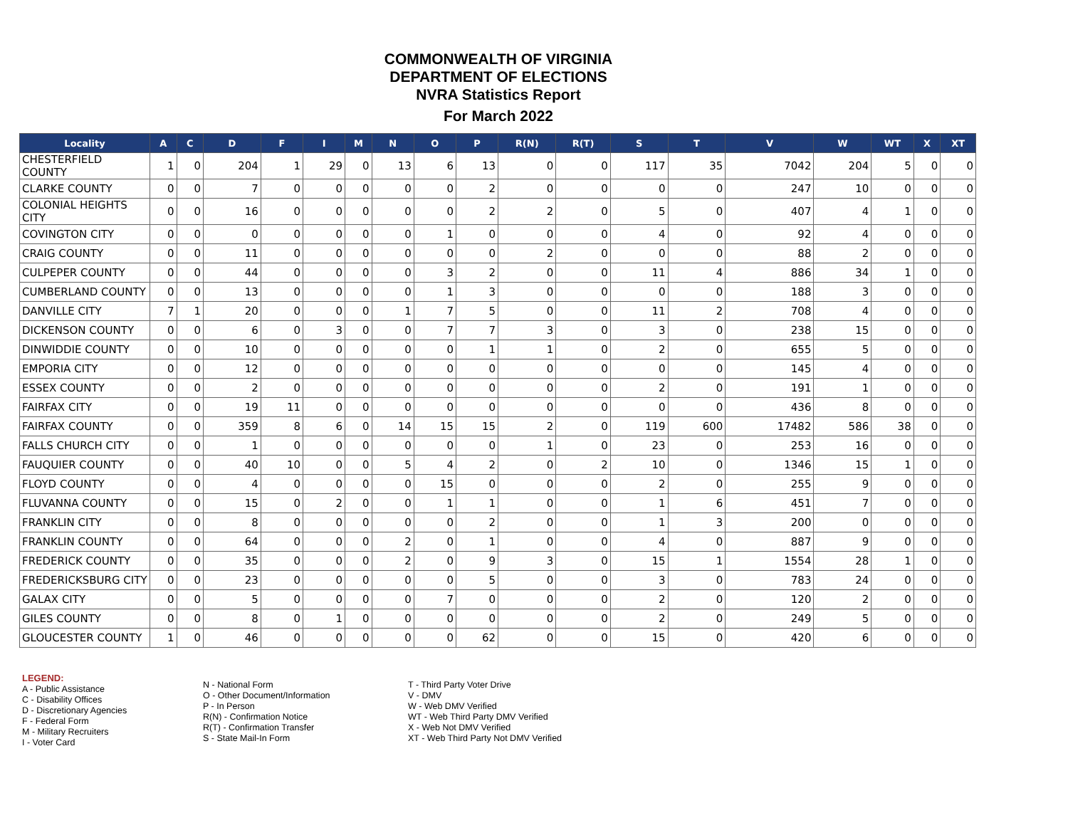COMMONWEALTH OF VIRGINIA
DEPARTMENT OF ELECTIONS
NVRA Statistics Report
For March 2022
| Locality | A | C | D | F | I | M | N | O | P | R(N) | R(T) | S | T | V | W | WT | X | XT |
| --- | --- | --- | --- | --- | --- | --- | --- | --- | --- | --- | --- | --- | --- | --- | --- | --- | --- | --- |
| CHESTERFIELD COUNTY | 1 | 0 | 204 | 1 | 29 | 0 | 13 | 6 | 13 | 0 | 0 | 117 | 35 | 7042 | 204 | 5 | 0 | 0 |
| CLARKE COUNTY | 0 | 0 | 7 | 0 | 0 | 0 | 0 | 0 | 2 | 0 | 0 | 0 | 0 | 247 | 10 | 0 | 0 | 0 |
| COLONIAL HEIGHTS CITY | 0 | 0 | 16 | 0 | 0 | 0 | 0 | 0 | 2 | 2 | 0 | 5 | 0 | 407 | 4 | 1 | 0 | 0 |
| COVINGTON CITY | 0 | 0 | 0 | 0 | 0 | 0 | 0 | 1 | 0 | 0 | 0 | 4 | 0 | 92 | 4 | 0 | 0 | 0 |
| CRAIG COUNTY | 0 | 0 | 11 | 0 | 0 | 0 | 0 | 0 | 0 | 2 | 0 | 0 | 0 | 88 | 2 | 0 | 0 | 0 |
| CULPEPER COUNTY | 0 | 0 | 44 | 0 | 0 | 0 | 0 | 3 | 2 | 0 | 0 | 11 | 4 | 886 | 34 | 1 | 0 | 0 |
| CUMBERLAND COUNTY | 0 | 0 | 13 | 0 | 0 | 0 | 0 | 1 | 3 | 0 | 0 | 0 | 0 | 188 | 3 | 0 | 0 | 0 |
| DANVILLE CITY | 7 | 1 | 20 | 0 | 0 | 0 | 1 | 7 | 5 | 0 | 0 | 11 | 2 | 708 | 4 | 0 | 0 | 0 |
| DICKENSON COUNTY | 0 | 0 | 6 | 0 | 3 | 0 | 0 | 7 | 7 | 3 | 0 | 3 | 0 | 238 | 15 | 0 | 0 | 0 |
| DINWIDDIE COUNTY | 0 | 0 | 10 | 0 | 0 | 0 | 0 | 0 | 1 | 1 | 0 | 2 | 0 | 655 | 5 | 0 | 0 | 0 |
| EMPORIA CITY | 0 | 0 | 12 | 0 | 0 | 0 | 0 | 0 | 0 | 0 | 0 | 0 | 0 | 145 | 4 | 0 | 0 | 0 |
| ESSEX COUNTY | 0 | 0 | 2 | 0 | 0 | 0 | 0 | 0 | 0 | 0 | 0 | 2 | 0 | 191 | 1 | 0 | 0 | 0 |
| FAIRFAX CITY | 0 | 0 | 19 | 11 | 0 | 0 | 0 | 0 | 0 | 0 | 0 | 0 | 0 | 436 | 8 | 0 | 0 | 0 |
| FAIRFAX COUNTY | 0 | 0 | 359 | 8 | 6 | 0 | 14 | 15 | 15 | 2 | 0 | 119 | 600 | 17482 | 586 | 38 | 0 | 0 |
| FALLS CHURCH CITY | 0 | 0 | 1 | 0 | 0 | 0 | 0 | 0 | 0 | 1 | 0 | 23 | 0 | 253 | 16 | 0 | 0 | 0 |
| FAUQUIER COUNTY | 0 | 0 | 40 | 10 | 0 | 0 | 5 | 4 | 2 | 0 | 2 | 10 | 0 | 1346 | 15 | 1 | 0 | 0 |
| FLOYD COUNTY | 0 | 0 | 4 | 0 | 0 | 0 | 0 | 15 | 0 | 0 | 0 | 2 | 0 | 255 | 9 | 0 | 0 | 0 |
| FLUVANNA COUNTY | 0 | 0 | 15 | 0 | 2 | 0 | 0 | 1 | 1 | 0 | 0 | 1 | 6 | 451 | 7 | 0 | 0 | 0 |
| FRANKLIN CITY | 0 | 0 | 8 | 0 | 0 | 0 | 0 | 0 | 2 | 0 | 0 | 1 | 3 | 200 | 0 | 0 | 0 | 0 |
| FRANKLIN COUNTY | 0 | 0 | 64 | 0 | 0 | 0 | 2 | 0 | 1 | 0 | 0 | 4 | 0 | 887 | 9 | 0 | 0 | 0 |
| FREDERICK COUNTY | 0 | 0 | 35 | 0 | 0 | 0 | 2 | 0 | 9 | 3 | 0 | 15 | 1 | 1554 | 28 | 1 | 0 | 0 |
| FREDERICKSBURG CITY | 0 | 0 | 23 | 0 | 0 | 0 | 0 | 0 | 5 | 0 | 0 | 3 | 0 | 783 | 24 | 0 | 0 | 0 |
| GALAX CITY | 0 | 0 | 5 | 0 | 0 | 0 | 0 | 7 | 0 | 0 | 0 | 2 | 0 | 120 | 2 | 0 | 0 | 0 |
| GILES COUNTY | 0 | 0 | 8 | 0 | 1 | 0 | 0 | 0 | 0 | 0 | 0 | 2 | 0 | 249 | 5 | 0 | 0 | 0 |
| GLOUCESTER COUNTY | 1 | 0 | 46 | 0 | 0 | 0 | 0 | 0 | 62 | 0 | 0 | 15 | 0 | 420 | 6 | 0 | 0 | 0 |
LEGEND:
A - Public Assistance
C - Disability Offices
D - Discretionary Agencies
F - Federal Form
M - Military Recruiters
I - Voter Card
N - National Form
O - Other Document/Information
P - In Person
R(N) - Confirmation Notice
R(T) - Confirmation Transfer
S - State Mail-In Form
T - Third Party Voter Drive
V - DMV
W - Web DMV Verified
WT - Web Third Party DMV Verified
X - Web Not DMV Verified
XT - Web Third Party Not DMV Verified